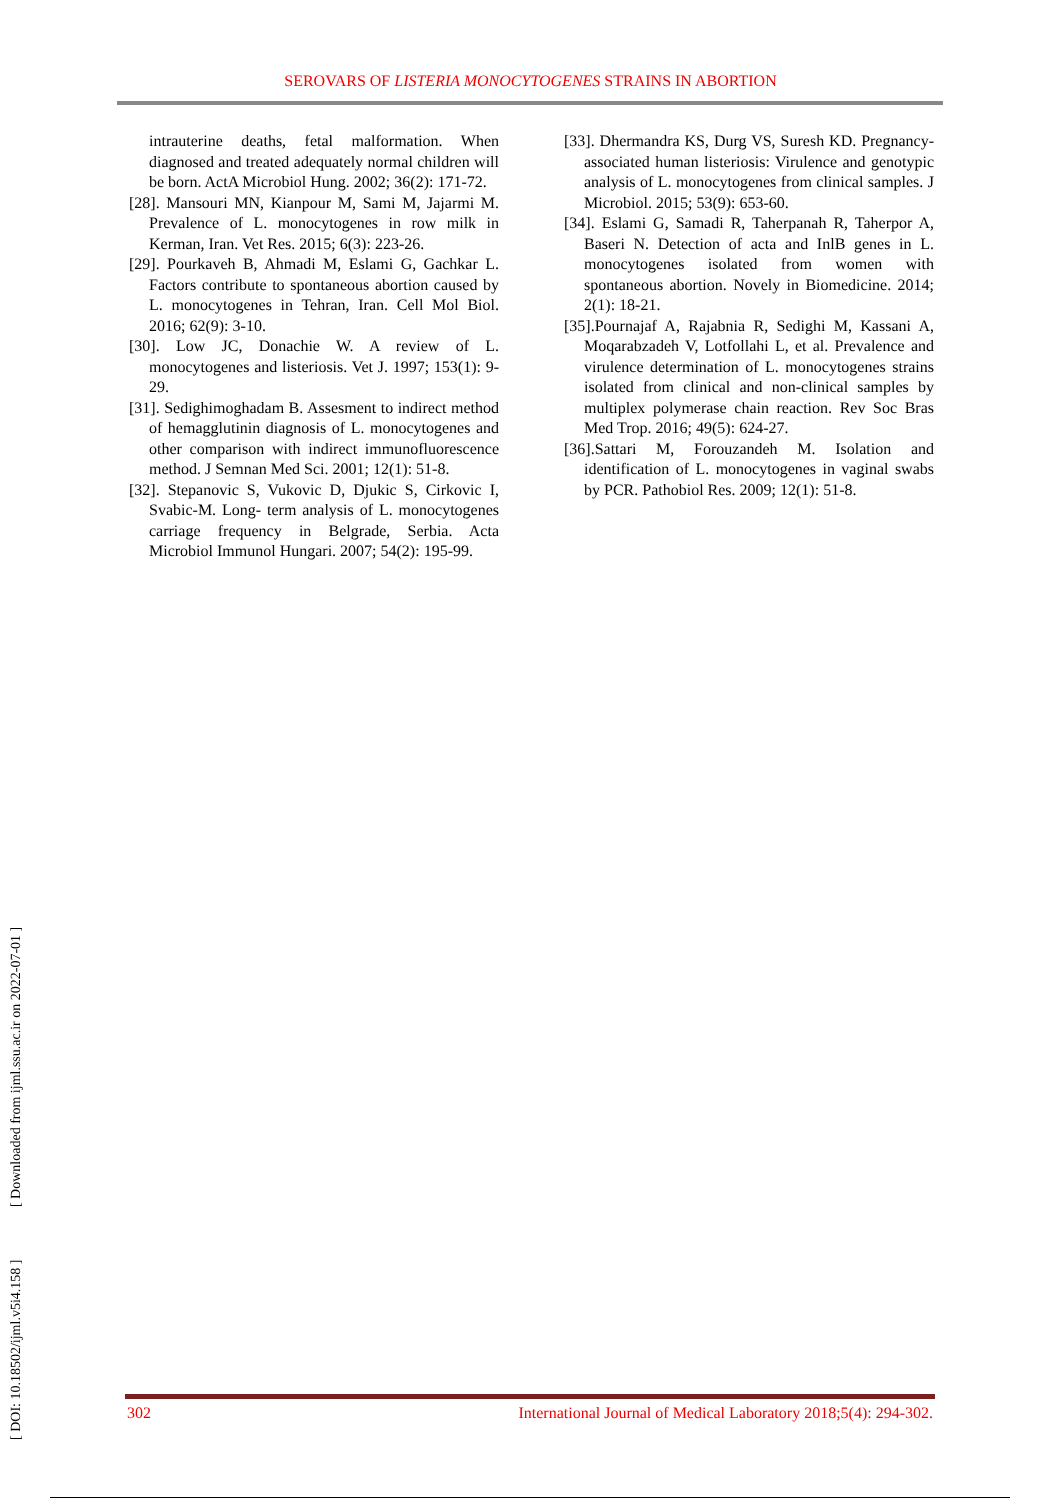SEROVARS OF LISTERIA MONOCYTOGENES STRAINS IN ABORTION
intrauterine deaths, fetal malformation. When diagnosed and treated adequately normal children will be born. ActA Microbiol Hung. 2002; 36(2): 171-72.
[28]. Mansouri MN, Kianpour M, Sami M, Jajarmi M. Prevalence of L. monocytogenes in row milk in Kerman, Iran. Vet Res. 2015; 6(3): 223-26.
[29]. Pourkaveh B, Ahmadi M, Eslami G, Gachkar L. Factors contribute to spontaneous abortion caused by L. monocytogenes in Tehran, Iran. Cell Mol Biol. 2016; 62(9): 3-10.
[30]. Low JC, Donachie W. A review of L. monocytogenes and listeriosis. Vet J. 1997; 153(1): 9-29.
[31]. Sedighimoghadam B. Assesment to indirect method of hemagglutinin diagnosis of L. monocytogenes and other comparison with indirect immunofluorescence method. J Semnan Med Sci. 2001; 12(1): 51-8.
[32]. Stepanovic S, Vukovic D, Djukic S, Cirkovic I, Svabic-M. Long- term analysis of L. monocytogenes carriage frequency in Belgrade, Serbia. Acta Microbiol Immunol Hungari. 2007; 54(2): 195-99.
[33]. Dhermandra KS, Durg VS, Suresh KD. Pregnancy- associated human listeriosis: Virulence and genotypic analysis of L. monocytogenes from clinical samples. J Microbiol. 2015; 53(9): 653-60.
[34]. Eslami G, Samadi R, Taherpanah R, Taherpor A, Baseri N. Detection of acta and InlB genes in L. monocytogenes isolated from women with spontaneous abortion. Novely in Biomedicine. 2014; 2(1): 18-21.
[35].Pournajaf A, Rajabnia R, Sedighi M, Kassani A, Moqarabzadeh V, Lotfollahi L, et al. Prevalence and virulence determination of L. monocytogenes strains isolated from clinical and non-clinical samples by multiplex polymerase chain reaction. Rev Soc Bras Med Trop. 2016; 49(5): 624-27.
[36].Sattari M, Forouzandeh M. Isolation and identification of L. monocytogenes in vaginal swabs by PCR. Pathobiol Res. 2009; 12(1): 51-8.
[ DOI: 10.18502/ijml.v5i4.158 ] [ Downloaded from ijml.ssu.ac.ir on 2022-07-01 ]
302 International Journal of Medical Laboratory 2018;5(4): 294-302.